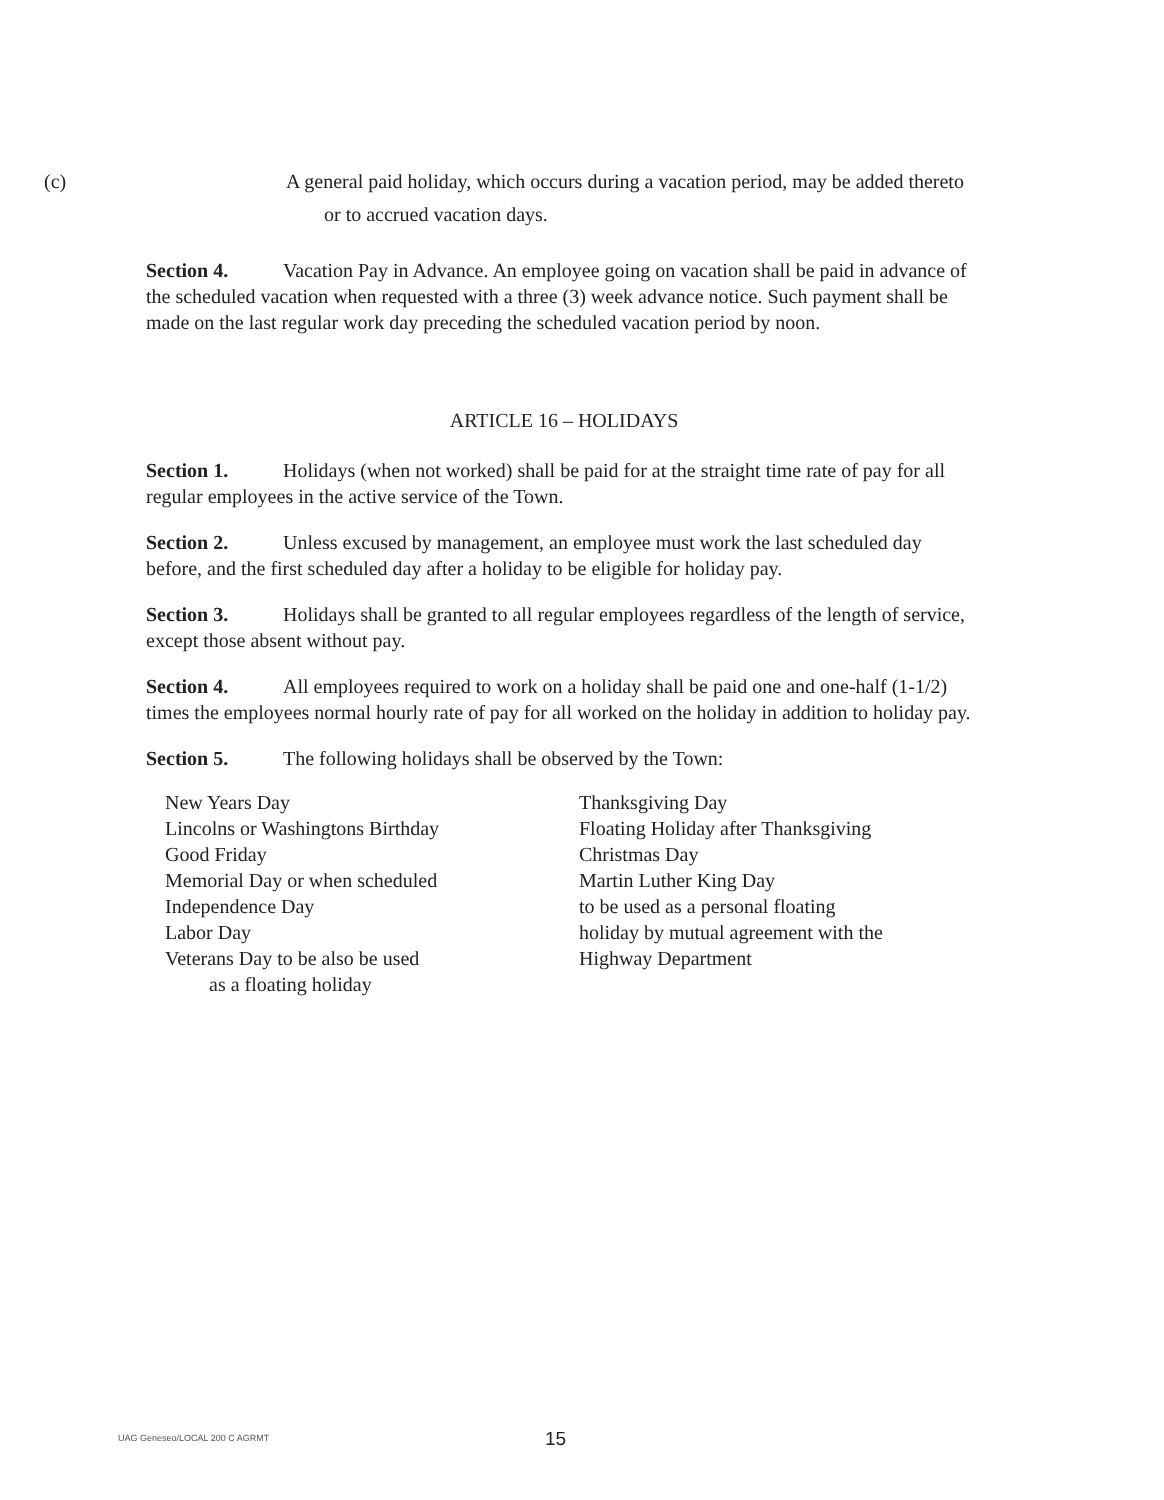(c) A general paid holiday, which occurs during a vacation period, may be added thereto or to accrued vacation days.
Section 4. Vacation Pay in Advance. An employee going on vacation shall be paid in advance of the scheduled vacation when requested with a three (3) week advance notice. Such payment shall be made on the last regular work day preceding the scheduled vacation period by noon.
ARTICLE 16 – HOLIDAYS
Section 1. Holidays (when not worked) shall be paid for at the straight time rate of pay for all regular employees in the active service of the Town.
Section 2. Unless excused by management, an employee must work the last scheduled day before, and the first scheduled day after a holiday to be eligible for holiday pay.
Section 3. Holidays shall be granted to all regular employees regardless of the length of service, except those absent without pay.
Section 4. All employees required to work on a holiday shall be paid one and one-half (1-1/2) times the employees normal hourly rate of pay for all worked on the holiday in addition to holiday pay.
Section 5. The following holidays shall be observed by the Town:
New Years Day
Lincolns or Washingtons Birthday
Good Friday
Memorial Day or when scheduled
Independence Day
Labor Day
Veterans Day to be also be used
as a floating holiday
Thanksgiving Day
Floating Holiday after Thanksgiving
Christmas Day
Martin Luther King Day
to be used as a personal floating
holiday by mutual agreement with the
Highway Department
UAG Geneseo/LOCAL 200 C AGRMT 15